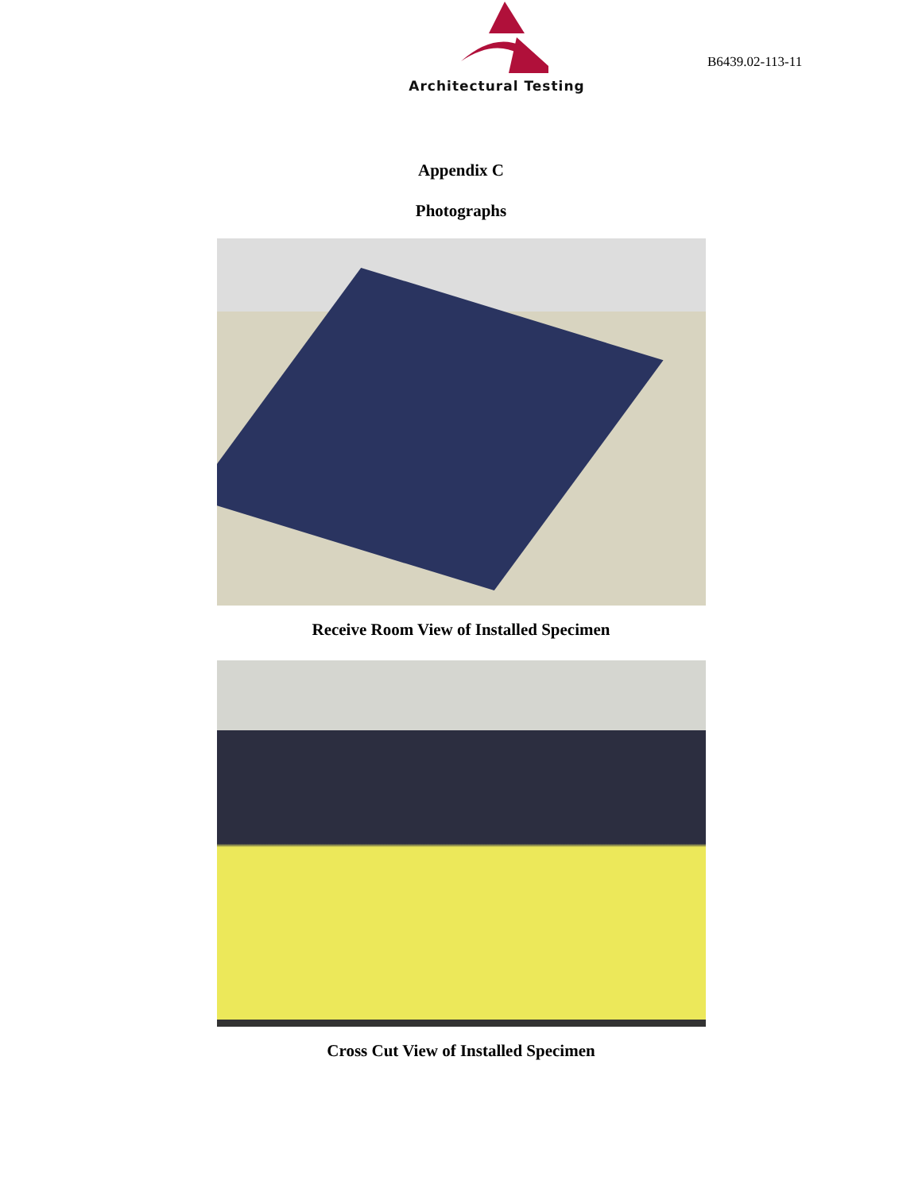Architectural Testing
B6439.02-113-11
Appendix C
Photographs
Receive Room View of Installed Specimen
Cross Cut View of Installed Specimen